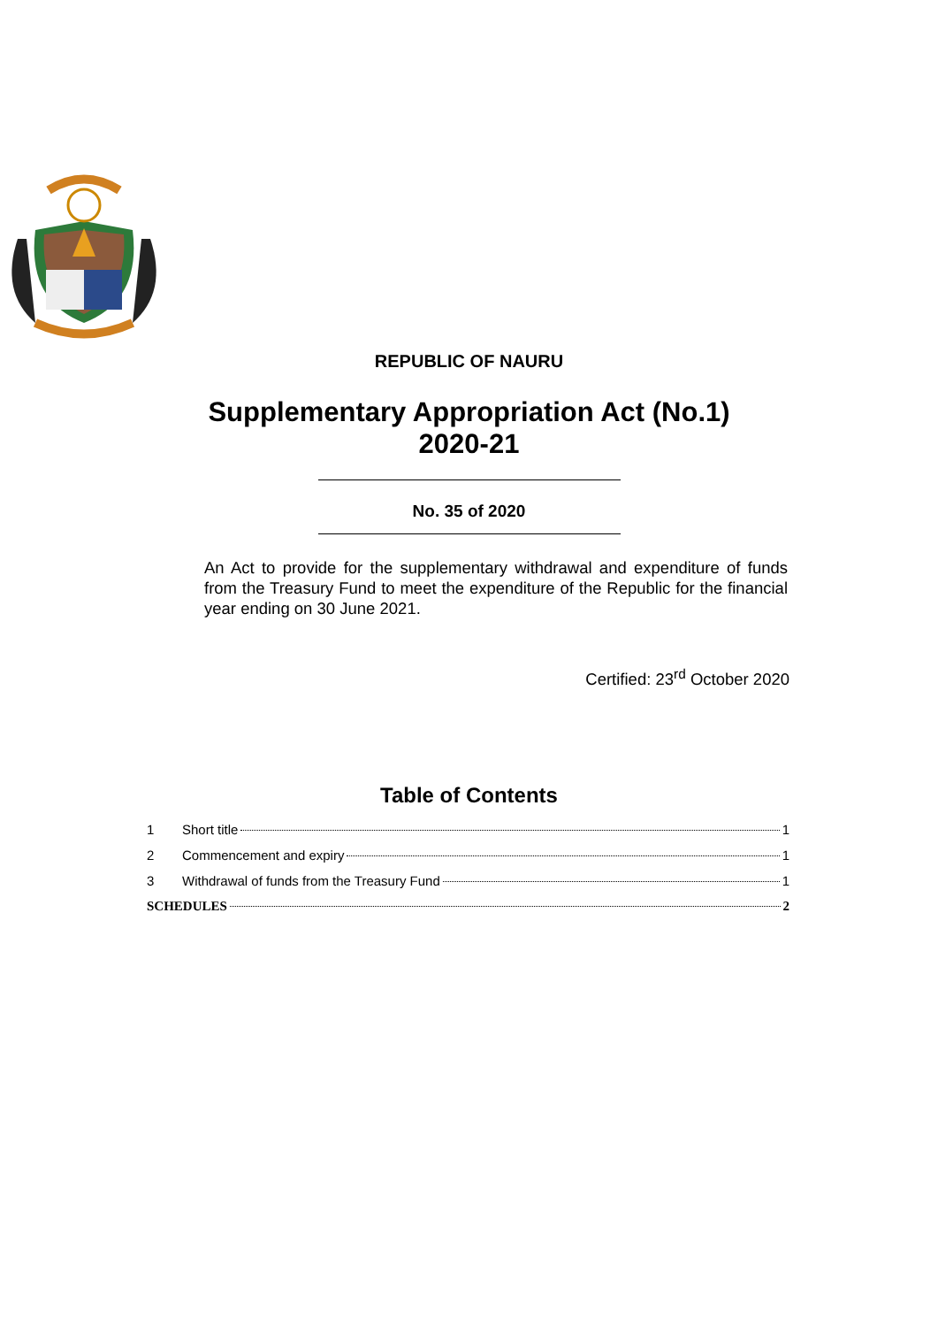REPUBLIC OF NAURU
Supplementary Appropriation Act (No.1)
2020-21
No. 35 of 2020
An Act to provide for the supplementary withdrawal and expenditure of funds from the Treasury Fund to meet the expenditure of the Republic for the financial year ending on 30 June 2021.
Certified: 23<sup>rd</sup> October 2020
Table of Contents
1 Short title 1
2 Commencement and expiry 1
3 Withdrawal of funds from the Treasury Fund 1
SCHEDULES 2